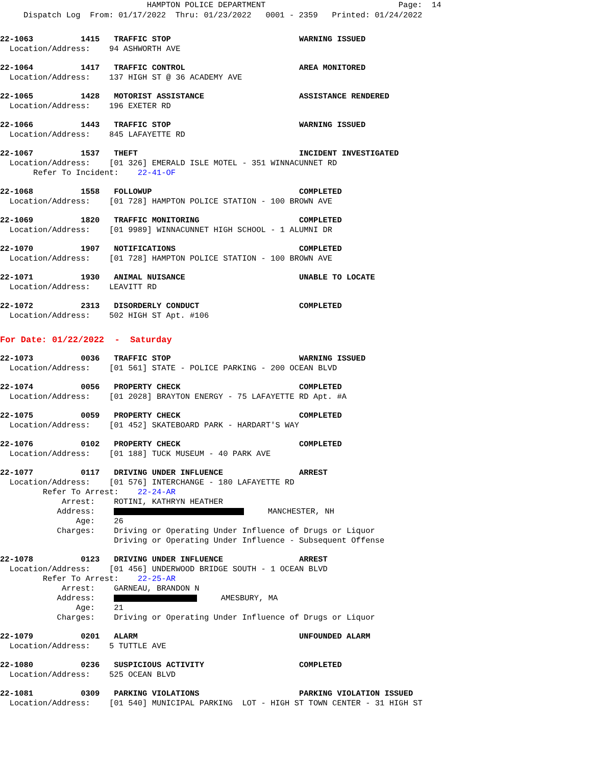HAMPTON POLICE DEPARTMENT Page: 14 Dispatch Log From: 01/17/2022 Thru: 01/23/2022 0001 - 2359 Printed: 01/24/2022
22-1063 1415 TRAFFIC STOP WARNING ISSUED Location/Address: 94 ASHWORTH AVE
22-1064 1417 TRAFFIC CONTROL AREA MONITORED Location/Address: 137 HIGH ST @ 36 ACADEMY AVE
22-1065 1428 MOTORIST ASSISTANCE ASSISTANCE RENDERED Location/Address: 196 EXETER RD
22-1066 1443 TRAFFIC STOP WARNING ISSUED Location/Address: 845 LAFAYETTE RD
22-1067 1537 THEFT INCIDENT INVESTIGATED Location/Address: [01 326] EMERALD ISLE MOTEL - 351 WINNACUNNET RD Refer To Incident: 22-41-OF
22-1068 1558 FOLLOWUP COMPLETED Location/Address: [01 728] HAMPTON POLICE STATION - 100 BROWN AVE
22-1069 1820 TRAFFIC MONITORING COMPLETED Location/Address: [01 9989] WINNACUNNET HIGH SCHOOL - 1 ALUMNI DR
22-1070 1907 NOTIFICATIONS COMPLETED Location/Address: [01 728] HAMPTON POLICE STATION - 100 BROWN AVE
22-1071 1930 ANIMAL NUISANCE UNABLE TO LOCATE Location/Address: LEAVITT RD
22-1072 2313 DISORDERLY CONDUCT COMPLETED Location/Address: 502 HIGH ST Apt. #106
For Date: 01/22/2022 - Saturday
22-1073 0036 TRAFFIC STOP WARNING ISSUED Location/Address: [01 561] STATE - POLICE PARKING - 200 OCEAN BLVD
22-1074 0056 PROPERTY CHECK COMPLETED Location/Address: [01 2028] BRAYTON ENERGY - 75 LAFAYETTE RD Apt. #A
22-1075 0059 PROPERTY CHECK COMPLETED Location/Address: [01 452] SKATEBOARD PARK - HARDART'S WAY
22-1076 0102 PROPERTY CHECK COMPLETED Location/Address: [01 188] TUCK MUSEUM - 40 PARK AVE
22-1077 0117 DRIVING UNDER INFLUENCE ARREST Location/Address: [01 576] INTERCHANGE - 180 LAFAYETTE RD Refer To Arrest: 22-24-AR Arrest: ROTINI, KATHRYN HEATHER Address: MANCHESTER, NH Age: 26 Charges: Driving or Operating Under Influence of Drugs or Liquor Driving or Operating Under Influence - Subsequent Offense
22-1078 0123 DRIVING UNDER INFLUENCE ARREST Location/Address: [01 456] UNDERWOOD BRIDGE SOUTH - 1 OCEAN BLVD Refer To Arrest: 22-25-AR Arrest: GARNEAU, BRANDON N Address: AMESBURY, MA Age: 21 Charges: Driving or Operating Under Influence of Drugs or Liquor
22-1079 0201 ALARM UNFOUNDED ALARM Location/Address: 5 TUTTLE AVE
22-1080 0236 SUSPICIOUS ACTIVITY COMPLETED Location/Address: 525 OCEAN BLVD
22-1081 0309 PARKING VIOLATIONS PARKING VIOLATION ISSUED Location/Address: [01 540] MUNICIPAL PARKING LOT - HIGH ST TOWN CENTER - 31 HIGH ST